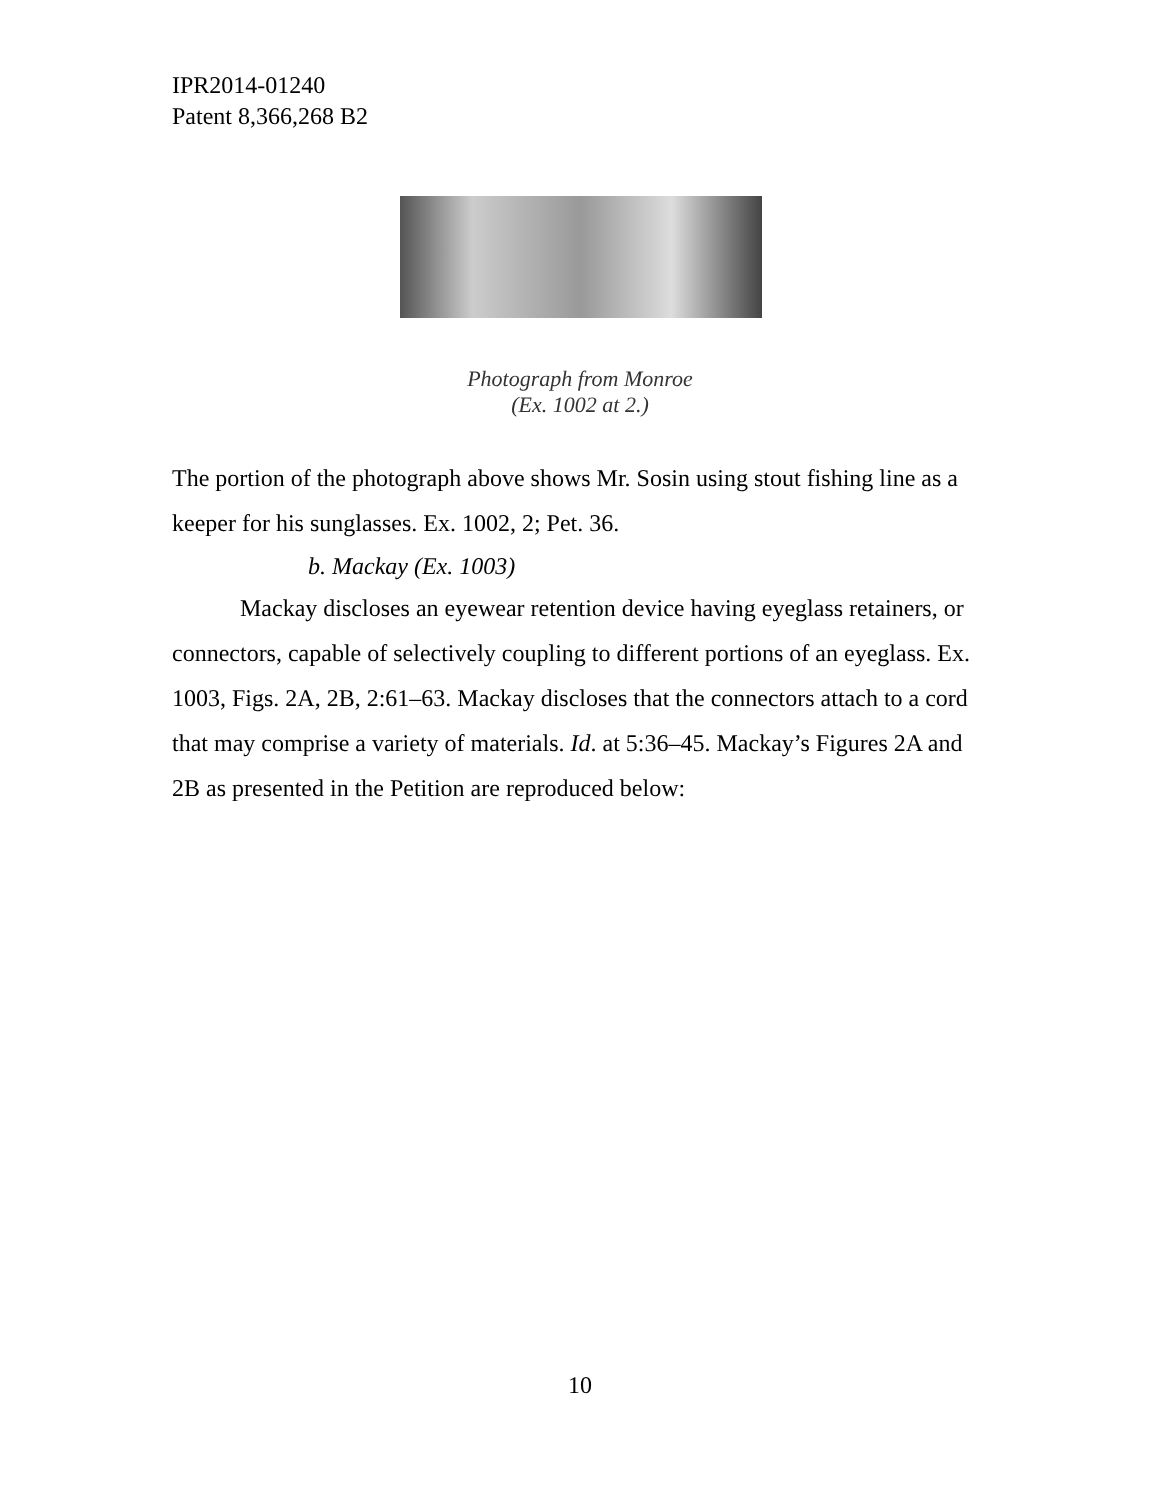IPR2014-01240
Patent 8,366,268 B2
Photograph from Monroe
(Ex. 1002 at 2.)
The portion of the photograph above shows Mr. Sosin using stout fishing line as a keeper for his sunglasses. Ex. 1002, 2; Pet. 36.
b. Mackay (Ex. 1003)
Mackay discloses an eyewear retention device having eyeglass retainers, or connectors, capable of selectively coupling to different portions of an eyeglass. Ex. 1003, Figs. 2A, 2B, 2:61–63. Mackay discloses that the connectors attach to a cord that may comprise a variety of materials. Id. at 5:36–45. Mackay’s Figures 2A and 2B as presented in the Petition are reproduced below:
10